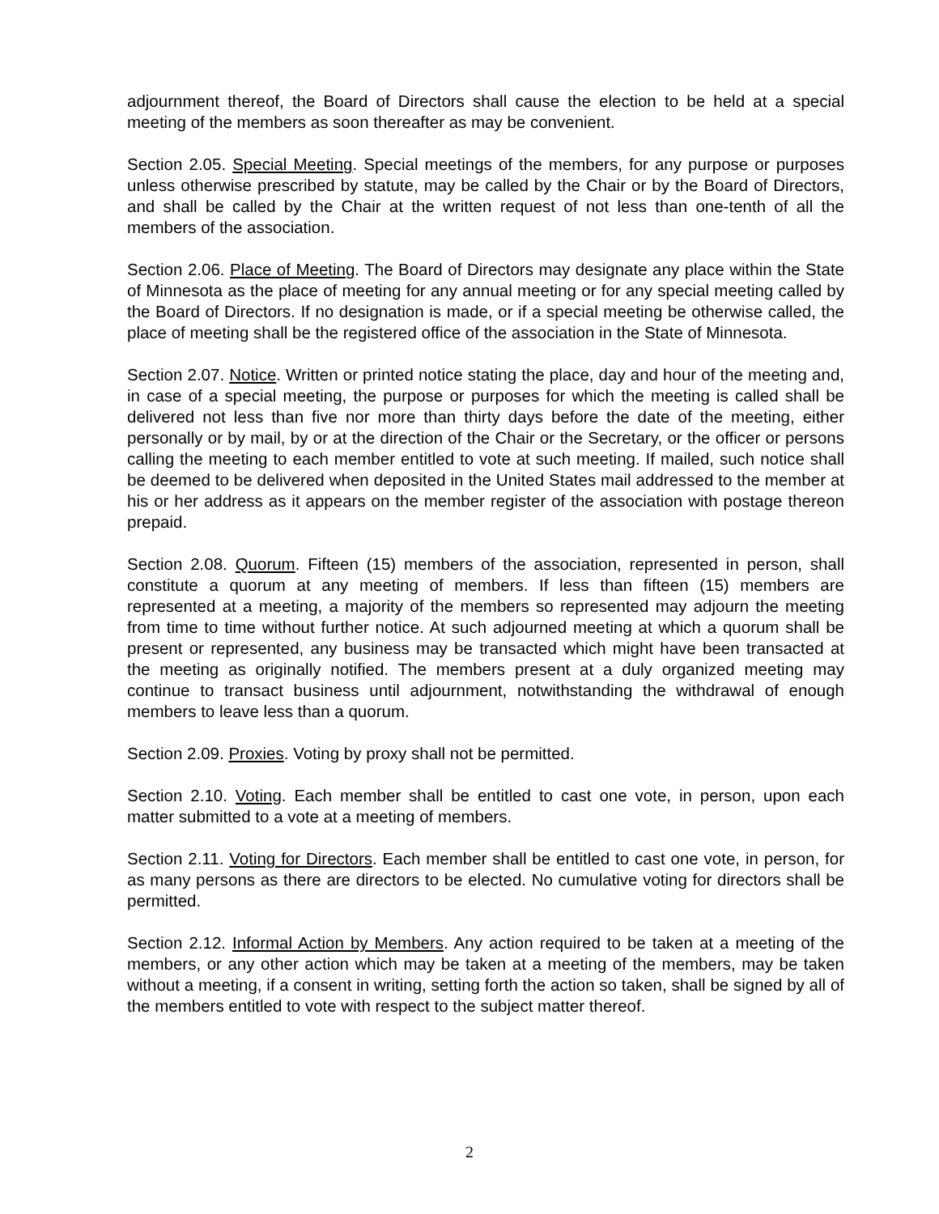adjournment thereof, the Board of Directors shall cause the election to be held at a special meeting of the members as soon thereafter as may be convenient.
Section 2.05. Special Meeting. Special meetings of the members, for any purpose or purposes unless otherwise prescribed by statute, may be called by the Chair or by the Board of Directors, and shall be called by the Chair at the written request of not less than one-tenth of all the members of the association.
Section 2.06. Place of Meeting. The Board of Directors may designate any place within the State of Minnesota as the place of meeting for any annual meeting or for any special meeting called by the Board of Directors. If no designation is made, or if a special meeting be otherwise called, the place of meeting shall be the registered office of the association in the State of Minnesota.
Section 2.07. Notice. Written or printed notice stating the place, day and hour of the meeting and, in case of a special meeting, the purpose or purposes for which the meeting is called shall be delivered not less than five nor more than thirty days before the date of the meeting, either personally or by mail, by or at the direction of the Chair or the Secretary, or the officer or persons calling the meeting to each member entitled to vote at such meeting. If mailed, such notice shall be deemed to be delivered when deposited in the United States mail addressed to the member at his or her address as it appears on the member register of the association with postage thereon prepaid.
Section 2.08. Quorum. Fifteen (15) members of the association, represented in person, shall constitute a quorum at any meeting of members. If less than fifteen (15) members are represented at a meeting, a majority of the members so represented may adjourn the meeting from time to time without further notice. At such adjourned meeting at which a quorum shall be present or represented, any business may be transacted which might have been transacted at the meeting as originally notified. The members present at a duly organized meeting may continue to transact business until adjournment, notwithstanding the withdrawal of enough members to leave less than a quorum.
Section 2.09. Proxies. Voting by proxy shall not be permitted.
Section 2.10. Voting. Each member shall be entitled to cast one vote, in person, upon each matter submitted to a vote at a meeting of members.
Section 2.11. Voting for Directors. Each member shall be entitled to cast one vote, in person, for as many persons as there are directors to be elected. No cumulative voting for directors shall be permitted.
Section 2.12. Informal Action by Members. Any action required to be taken at a meeting of the members, or any other action which may be taken at a meeting of the members, may be taken without a meeting, if a consent in writing, setting forth the action so taken, shall be signed by all of the members entitled to vote with respect to the subject matter thereof.
2